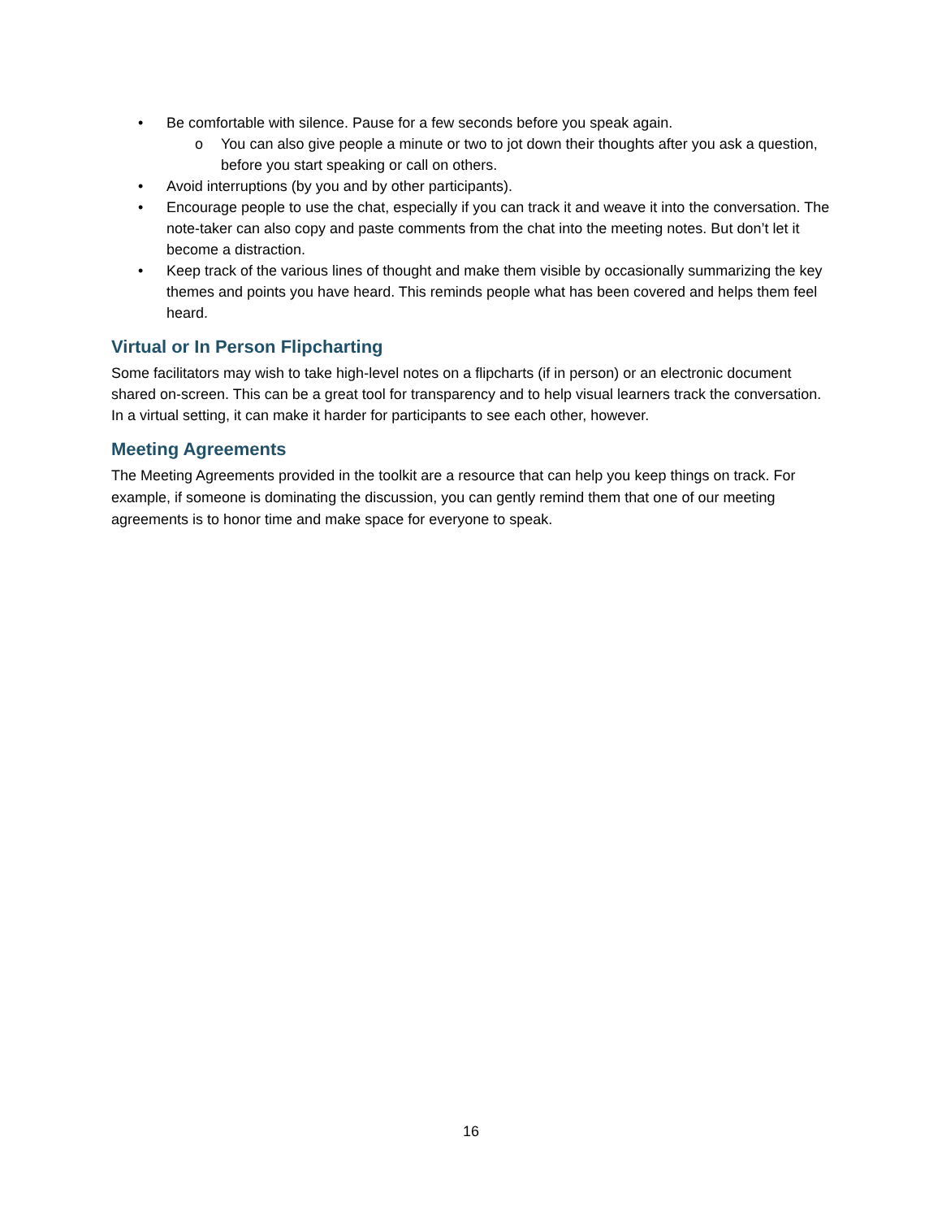• Be comfortable with silence. Pause for a few seconds before you speak again.
o You can also give people a minute or two to jot down their thoughts after you ask a question, before you start speaking or call on others.
• Avoid interruptions (by you and by other participants).
• Encourage people to use the chat, especially if you can track it and weave it into the conversation. The note-taker can also copy and paste comments from the chat into the meeting notes. But don’t let it become a distraction.
• Keep track of the various lines of thought and make them visible by occasionally summarizing the key themes and points you have heard. This reminds people what has been covered and helps them feel heard.
Virtual or In Person Flipcharting
Some facilitators may wish to take high-level notes on a flipcharts (if in person) or an electronic document shared on-screen. This can be a great tool for transparency and to help visual learners track the conversation. In a virtual setting, it can make it harder for participants to see each other, however.
Meeting Agreements
The Meeting Agreements provided in the toolkit are a resource that can help you keep things on track. For example, if someone is dominating the discussion, you can gently remind them that one of our meeting agreements is to honor time and make space for everyone to speak.
16